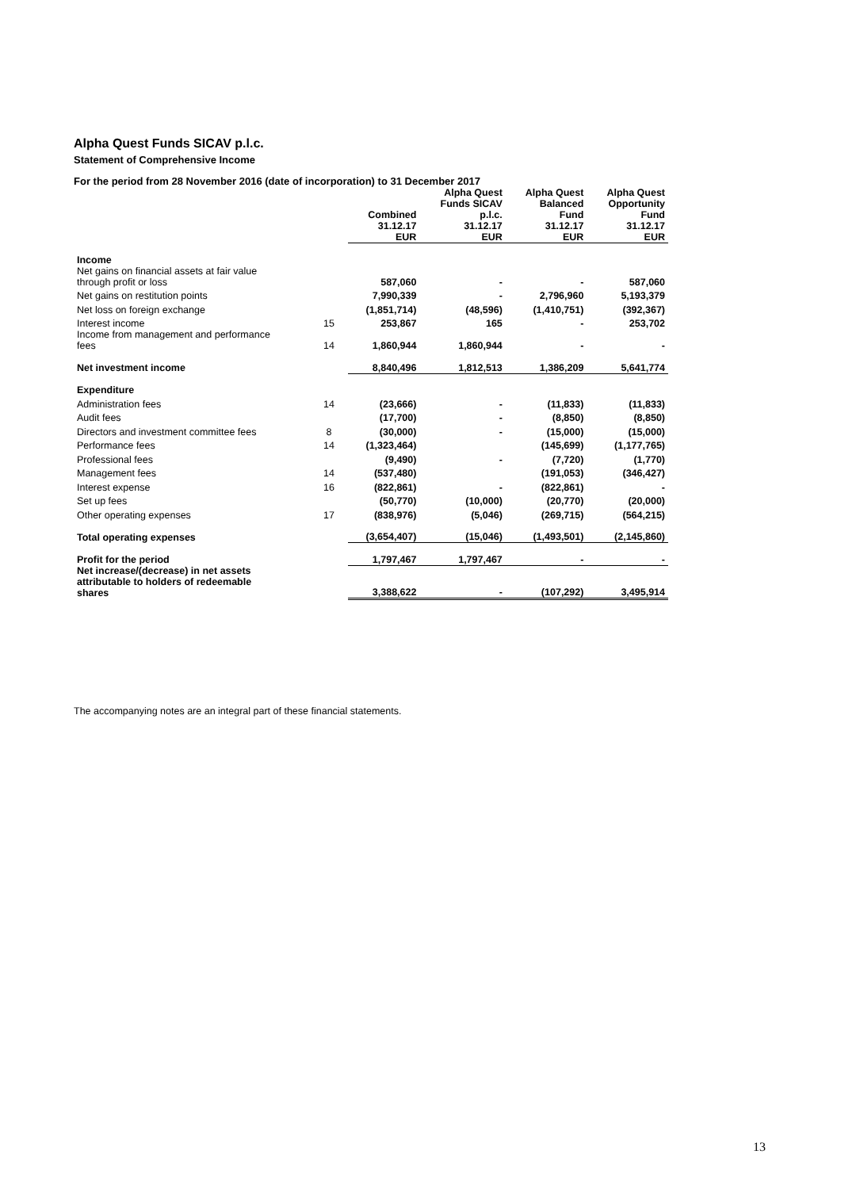Alpha Quest Funds SICAV p.l.c.
Statement of Comprehensive Income
For the period from 28 November 2016 (date of incorporation) to 31 December 2017
| | | Combined 31.12.17 EUR | Alpha Quest Funds SICAV p.l.c. 31.12.17 EUR | Alpha Quest Balanced Fund 31.12.17 EUR | Alpha Quest Opportunity Fund 31.12.17 EUR |
| --- | --- | --- | --- | --- | --- |
| Income | | | | | |
| Net gains on financial assets at fair value through profit or loss | | 587,060 | - | - | 587,060 |
| Net gains on restitution points | | 7,990,339 | - | 2,796,960 | 5,193,379 |
| Net loss on foreign exchange | | (1,851,714) | (48,596) | (1,410,751) | (392,367) |
| Interest income | 15 | 253,867 | 165 | - | 253,702 |
| Income from management and performance fees | 14 | 1,860,944 | 1,860,944 | - | - |
| Net investment income | | 8,840,496 | 1,812,513 | 1,386,209 | 5,641,774 |
| Expenditure | | | | | |
| Administration fees | 14 | (23,666) | - | (11,833) | (11,833) |
| Audit fees | | (17,700) | - | (8,850) | (8,850) |
| Directors and investment committee fees | 8 | (30,000) | - | (15,000) | (15,000) |
| Performance fees | 14 | (1,323,464) | | (145,699) | (1,177,765) |
| Professional fees | | (9,490) | - | (7,720) | (1,770) |
| Management fees | 14 | (537,480) | | (191,053) | (346,427) |
| Interest expense | 16 | (822,861) | - | (822,861) | - |
| Set up fees | | (50,770) | (10,000) | (20,770) | (20,000) |
| Other operating expenses | 17 | (838,976) | (5,046) | (269,715) | (564,215) |
| Total operating expenses | | (3,654,407) | (15,046) | (1,493,501) | (2,145,860) |
| Profit for the period | | 1,797,467 | 1,797,467 | - | - |
| Net increase/(decrease) in net assets attributable to holders of redeemable shares | | 3,388,622 | - | (107,292) | 3,495,914 |
The accompanying notes are an integral part of these financial statements.
13